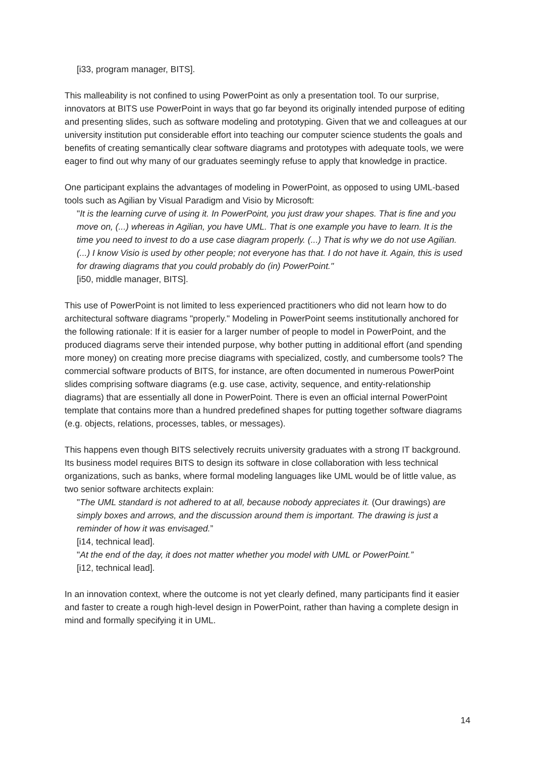[i33, program manager, BITS].
This malleability is not confined to using PowerPoint as only a presentation tool. To our surprise, innovators at BITS use PowerPoint in ways that go far beyond its originally intended purpose of editing and presenting slides, such as software modeling and prototyping. Given that we and colleagues at our university institution put considerable effort into teaching our computer science students the goals and benefits of creating semantically clear software diagrams and prototypes with adequate tools, we were eager to find out why many of our graduates seemingly refuse to apply that knowledge in practice.
One participant explains the advantages of modeling in PowerPoint, as opposed to using UML-based tools such as Agilian by Visual Paradigm and Visio by Microsoft:
"It is the learning curve of using it. In PowerPoint, you just draw your shapes. That is fine and you move on, (...) whereas in Agilian, you have UML. That is one example you have to learn. It is the time you need to invest to do a use case diagram properly. (...) That is why we do not use Agilian. (...) I know Visio is used by other people; not everyone has that. I do not have it. Again, this is used for drawing diagrams that you could probably do (in) PowerPoint."
[i50, middle manager, BITS].
This use of PowerPoint is not limited to less experienced practitioners who did not learn how to do architectural software diagrams "properly." Modeling in PowerPoint seems institutionally anchored for the following rationale: If it is easier for a larger number of people to model in PowerPoint, and the produced diagrams serve their intended purpose, why bother putting in additional effort (and spending more money) on creating more precise diagrams with specialized, costly, and cumbersome tools? The commercial software products of BITS, for instance, are often documented in numerous PowerPoint slides comprising software diagrams (e.g. use case, activity, sequence, and entity-relationship diagrams) that are essentially all done in PowerPoint. There is even an official internal PowerPoint template that contains more than a hundred predefined shapes for putting together software diagrams (e.g. objects, relations, processes, tables, or messages).
This happens even though BITS selectively recruits university graduates with a strong IT background. Its business model requires BITS to design its software in close collaboration with less technical organizations, such as banks, where formal modeling languages like UML would be of little value, as two senior software architects explain:
"The UML standard is not adhered to at all, because nobody appreciates it. (Our drawings) are simply boxes and arrows, and the discussion around them is important. The drawing is just a reminder of how it was envisaged.”
[i14, technical lead].
"At the end of the day, it does not matter whether you model with UML or PowerPoint.”
[i12, technical lead].
In an innovation context, where the outcome is not yet clearly defined, many participants find it easier and faster to create a rough high-level design in PowerPoint, rather than having a complete design in mind and formally specifying it in UML.
14